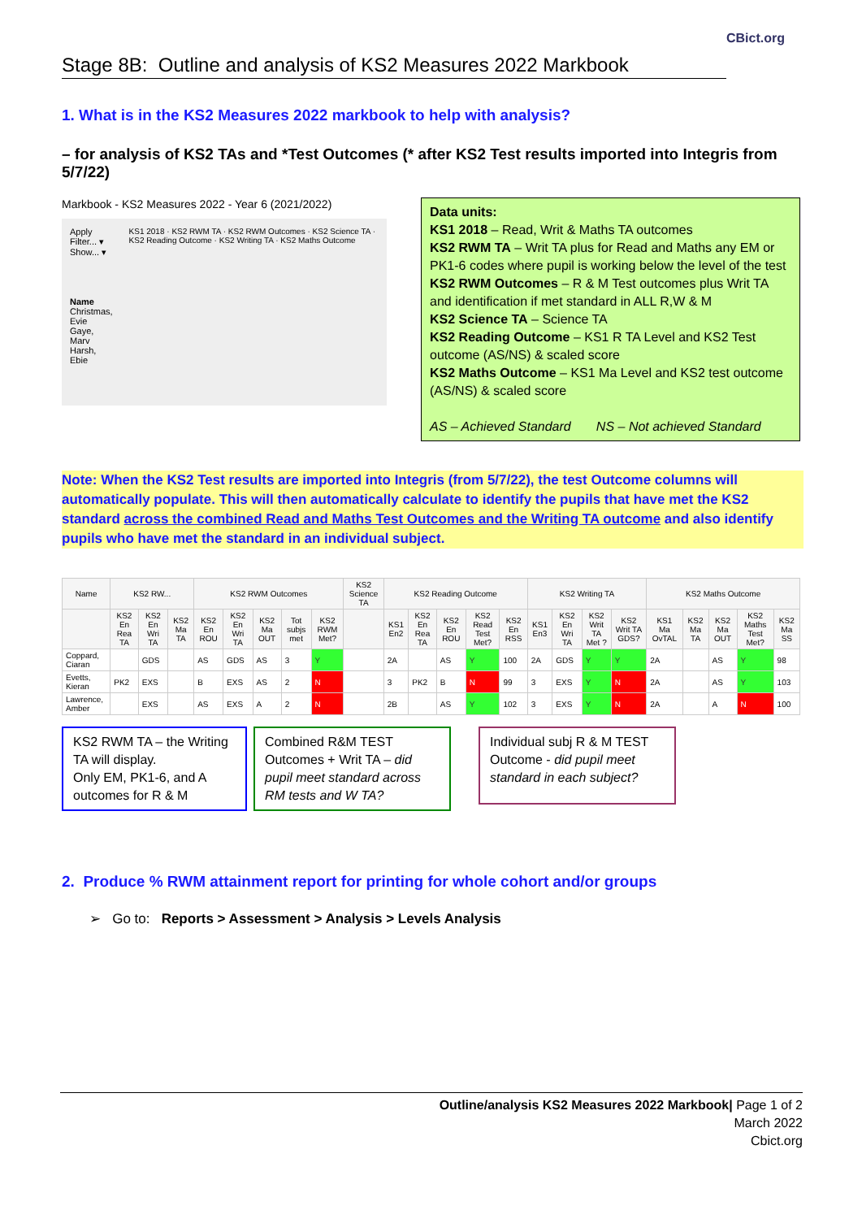CBict.org
Stage 8B: Outline and analysis of KS2 Measures 2022 Markbook
1. What is in the KS2 Measures 2022 markbook to help with analysis?
– for analysis of KS2 TAs and *Test Outcomes (* after KS2 Test results imported into Integris from 5/7/22)
Markbook - KS2 Measures 2022 - Year 6 (2021/2022)
Apply Filter... ▾
Show... ▾
Name
Christmas, Evie
Gaye, Marv
Harsh, Ebie
KS1 2018 · KS2 RWM TA · KS2 RWM Outcomes · KS2 Science TA · KS2 Reading Outcome · KS2 Writing TA · KS2 Maths Outcome
Data units:
KS1 2018 – Read, Writ & Maths TA outcomes
KS2 RWM TA – Writ TA plus for Read and Maths any EM or PK1-6 codes where pupil is working below the level of the test
KS2 RWM Outcomes – R & M Test outcomes plus Writ TA and identification if met standard in ALL R,W & M
KS2 Science TA – Science TA
KS2 Reading Outcome – KS1 R TA Level and KS2 Test outcome (AS/NS) & scaled score
KS2 Maths Outcome – KS1 Ma Level and KS2 test outcome (AS/NS) & scaled score
AS – Achieved Standard NS – Not achieved Standard
Note: When the KS2 Test results are imported into Integris (from 5/7/22), the test Outcome columns will automatically populate. This will then automatically calculate to identify the pupils that have met the KS2 standard across the combined Read and Maths Test Outcomes and the Writing TA outcome and also identify pupils who have met the standard in an individual subject.
| Name | KS2 RW... | | | KS2 RWM Outcomes | | | | | KS2 Science TA | KS2 Reading Outcome | | | | | KS2 Writing TA | | | | KS2 Maths Outcome | | | | |
| --- | --- | --- | --- | --- | --- | --- | --- | --- | --- | --- | --- | --- | --- | --- | --- | --- | --- | --- | --- | --- | --- | --- | --- |
| | KS2 En Rea TA | KS2 En Wri TA | KS2 Ma TA | KS2 En ROU | KS2 En Wri TA | KS2 Ma OUT | Tot subjs met | KS2 RWM Met? | | KS1 En2 | KS2 En Rea TA | KS2 En ROU | KS2 Read Test Met? | KS2 En RSS | KS1 En3 | KS2 En Wri TA | KS2 Writ TA Met ? | KS2 Writ TA GDS? | KS1 Ma OvTAL | KS2 Ma TA | KS2 Ma OUT | KS2 Maths Test Met? | KS2 Ma SS |
| Coppard, Ciaran | | GDS | | AS | GDS | AS | 3 | Y | | 2A | | AS | Y | 100 | 2A | GDS | Y | Y | 2A | | AS | Y | 98 |
| Evetts, Kieran | PK2 | EXS | | B | EXS | AS | 2 | N | | 3 | PK2 | B | N | 99 | 3 | EXS | Y | N | 2A | | AS | Y | 103 |
| Lawrence, Amber | | EXS | | AS | EXS | A | 2 | N | | 2B | | AS | Y | 102 | 3 | EXS | Y | N | 2A | | A | N | 100 |
KS2 RWM TA – the Writing TA will display.
Only EM, PK1-6, and A outcomes for R & M
Combined R&M TEST Outcomes + Writ TA – did pupil meet standard across RM tests and W TA?
Individual subj R & M TEST Outcome - did pupil meet standard in each subject?
2. Produce % RWM attainment report for printing for whole cohort and/or groups
➢ Go to: Reports > Assessment > Analysis > Levels Analysis
Outline/analysis KS2 Measures 2022 Markbook| Page 1 of 2
March 2022
Cbict.org